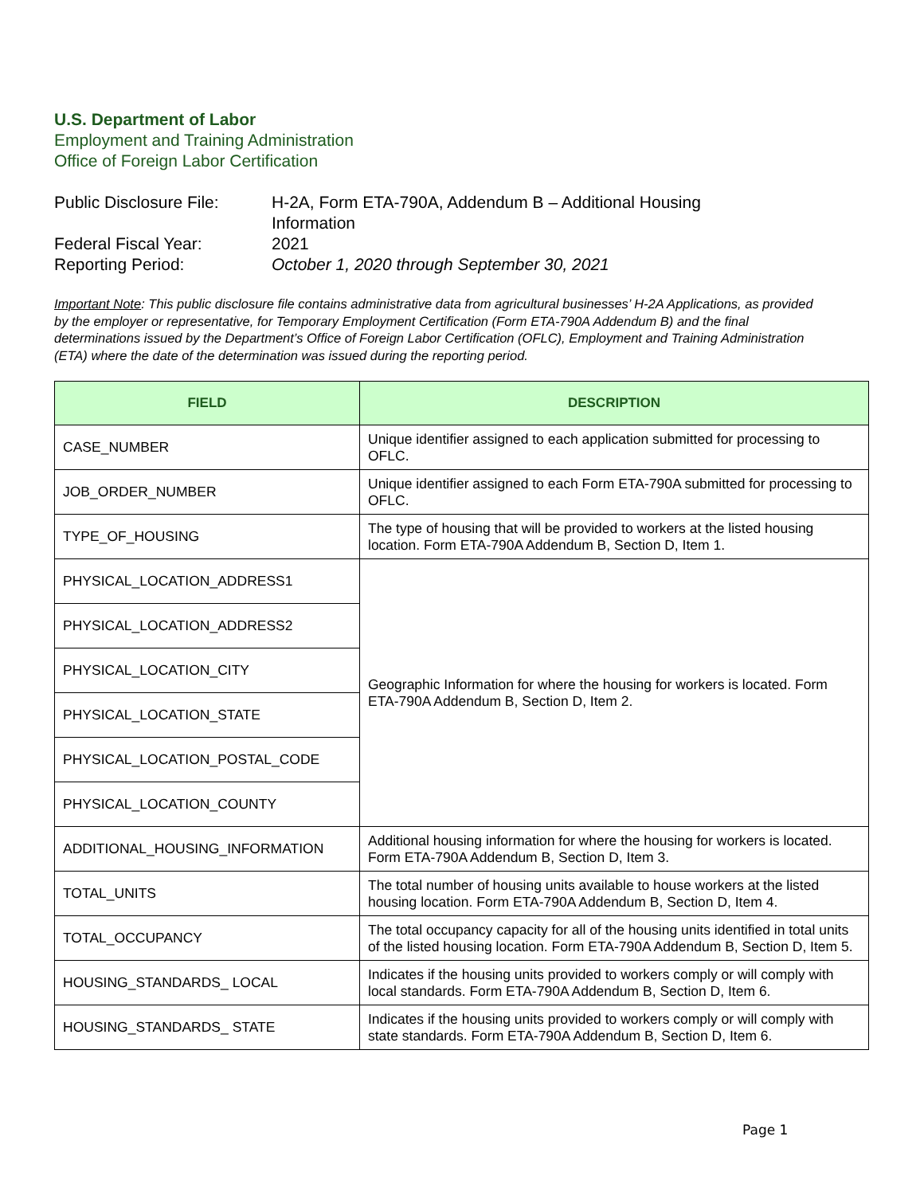U.S. Department of Labor
Employment and Training Administration
Office of Foreign Labor Certification
Public Disclosure File: H-2A, Form ETA-790A, Addendum B – Additional Housing
Information
Federal Fiscal Year: 2021
Reporting Period: October 1, 2020 through September 30, 2021
Important Note: This public disclosure file contains administrative data from agricultural businesses’ H-2A Applications, as provided by the employer or representative, for Temporary Employment Certification (Form ETA-790A Addendum B) and the final determinations issued by the Department’s Office of Foreign Labor Certification (OFLC), Employment and Training Administration (ETA) where the date of the determination was issued during the reporting period.
| FIELD | DESCRIPTION |
| --- | --- |
| CASE_NUMBER | Unique identifier assigned to each application submitted for processing to OFLC. |
| JOB_ORDER_NUMBER | Unique identifier assigned to each Form ETA-790A submitted for processing to OFLC. |
| TYPE_OF_HOUSING | The type of housing that will be provided to workers at the listed housing location. Form ETA-790A Addendum B, Section D, Item 1. |
| PHYSICAL_LOCATION_ADDRESS1 | Geographic Information for where the housing for workers is located. Form ETA-790A Addendum B, Section D, Item 2. |
| PHYSICAL_LOCATION_ADDRESS2 | |
| PHYSICAL_LOCATION_CITY | |
| PHYSICAL_LOCATION_STATE | |
| PHYSICAL_LOCATION_POSTAL_CODE | |
| PHYSICAL_LOCATION_COUNTY | |
| ADDITIONAL_HOUSING_INFORMATION | Additional housing information for where the housing for workers is located. Form ETA-790A Addendum B, Section D, Item 3. |
| TOTAL_UNITS | The total number of housing units available to house workers at the listed housing location. Form ETA-790A Addendum B, Section D, Item 4. |
| TOTAL_OCCUPANCY | The total occupancy capacity for all of the housing units identified in total units of the listed housing location. Form ETA-790A Addendum B, Section D, Item 5. |
| HOUSING_STANDARDS_ LOCAL | Indicates if the housing units provided to workers comply or will comply with local standards. Form ETA-790A Addendum B, Section D, Item 6. |
| HOUSING_STANDARDS_ STATE | Indicates if the housing units provided to workers comply or will comply with state standards. Form ETA-790A Addendum B, Section D, Item 6. |
Page 1